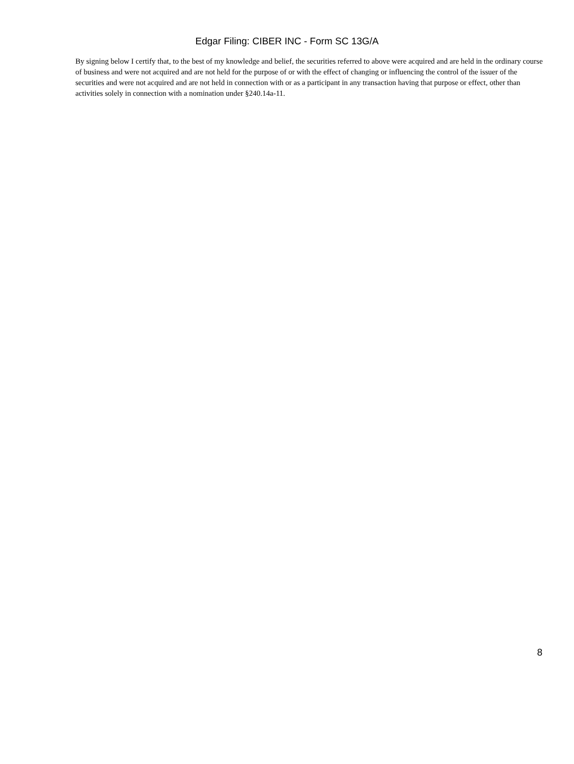Edgar Filing: CIBER INC - Form SC 13G/A
By signing below I certify that, to the best of my knowledge and belief, the securities referred to above were acquired and are held in the ordinary course of business and were not acquired and are not held for the purpose of or with the effect of changing or influencing the control of the issuer of the securities and were not acquired and are not held in connection with or as a participant in any transaction having that purpose or effect, other than activities solely in connection with a nomination under §240.14a-11.
8